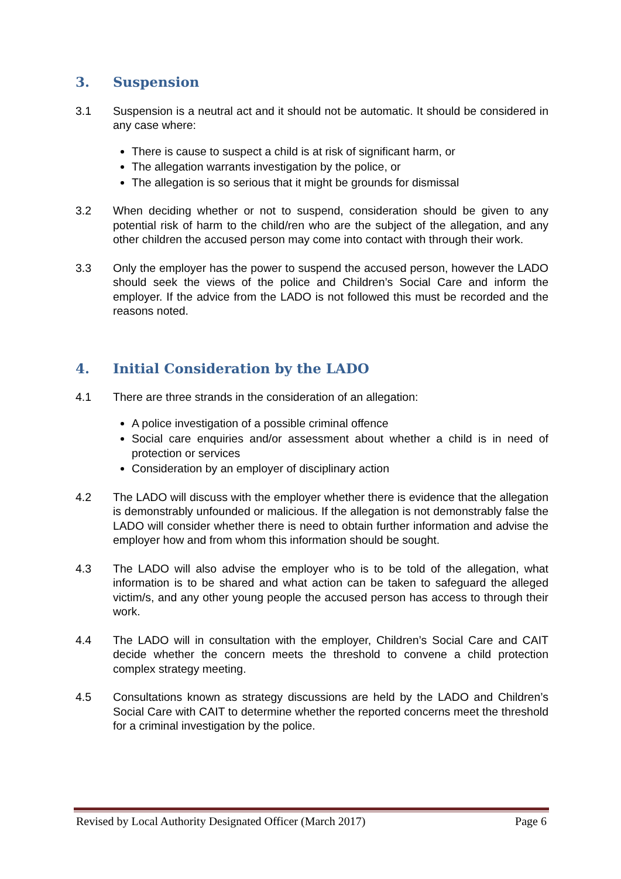3. Suspension
3.1 Suspension is a neutral act and it should not be automatic. It should be considered in any case where:
There is cause to suspect a child is at risk of significant harm, or
The allegation warrants investigation by the police, or
The allegation is so serious that it might be grounds for dismissal
3.2 When deciding whether or not to suspend, consideration should be given to any potential risk of harm to the child/ren who are the subject of the allegation, and any other children the accused person may come into contact with through their work.
3.3 Only the employer has the power to suspend the accused person, however the LADO should seek the views of the police and Children’s Social Care and inform the employer. If the advice from the LADO is not followed this must be recorded and the reasons noted.
4. Initial Consideration by the LADO
4.1 There are three strands in the consideration of an allegation:
A police investigation of a possible criminal offence
Social care enquiries and/or assessment about whether a child is in need of protection or services
Consideration by an employer of disciplinary action
4.2 The LADO will discuss with the employer whether there is evidence that the allegation is demonstrably unfounded or malicious. If the allegation is not demonstrably false the LADO will consider whether there is need to obtain further information and advise the employer how and from whom this information should be sought.
4.3 The LADO will also advise the employer who is to be told of the allegation, what information is to be shared and what action can be taken to safeguard the alleged victim/s, and any other young people the accused person has access to through their work.
4.4 The LADO will in consultation with the employer, Children’s Social Care and CAIT decide whether the concern meets the threshold to convene a child protection complex strategy meeting.
4.5 Consultations known as strategy discussions are held by the LADO and Children’s Social Care with CAIT to determine whether the reported concerns meet the threshold for a criminal investigation by the police.
Revised by Local Authority Designated Officer (March 2017) Page 6